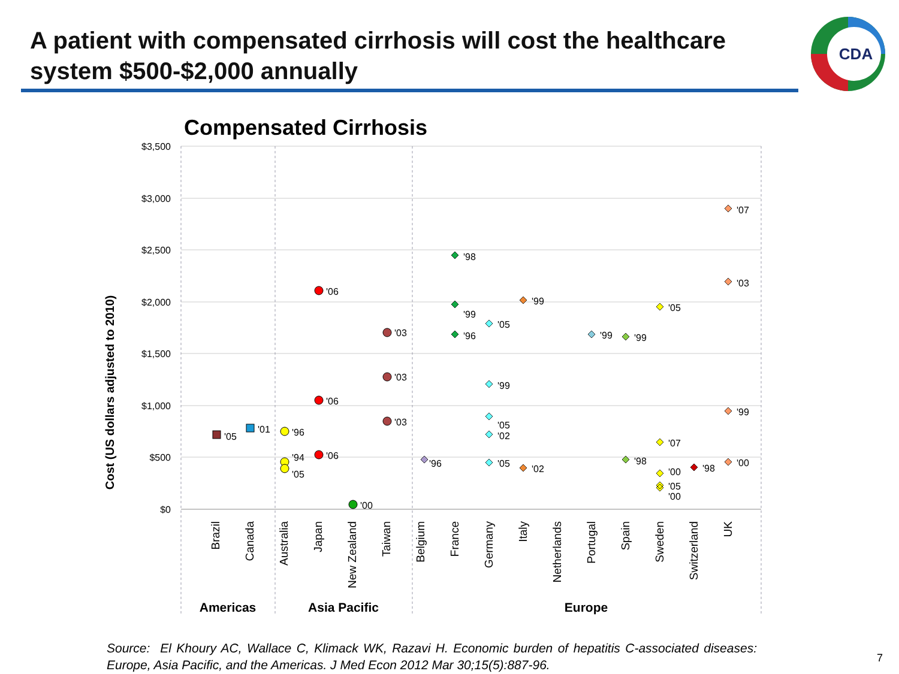A patient with compensated cirrhosis will cost the healthcare system $500-$2,000 annually
CDA
Compensated Cirrhosis
Cost (US dollars adjusted to 2010)
$3,500
$3,000
$2,500
$2,000
$1,500
$1,000
$500
$0
Brazil
Canada
Australia
Japan
New Zealand
Taiwan
Belgium
France
Germany
Italy
Netherlands
Portugal
Spain
Sweden
Switzerland
UK
Americas
Asia Pacific
Europe
'05
'01
'96
'94
'05
'06
'06
'06
'00
'03
'03
'03
'96
'98
'99
'96
'05
'99
'05
'02
'05
'99
'02
'99
'99
'98
'05
'07
'00
'05
'00
'98
'07
'03
'99
'00
Source: El Khoury AC, Wallace C, Klimack WK, Razavi H. Economic burden of hepatitis C-associated diseases: Europe, Asia Pacific, and the Americas. J Med Econ 2012 Mar 30;15(5):887-96.
7